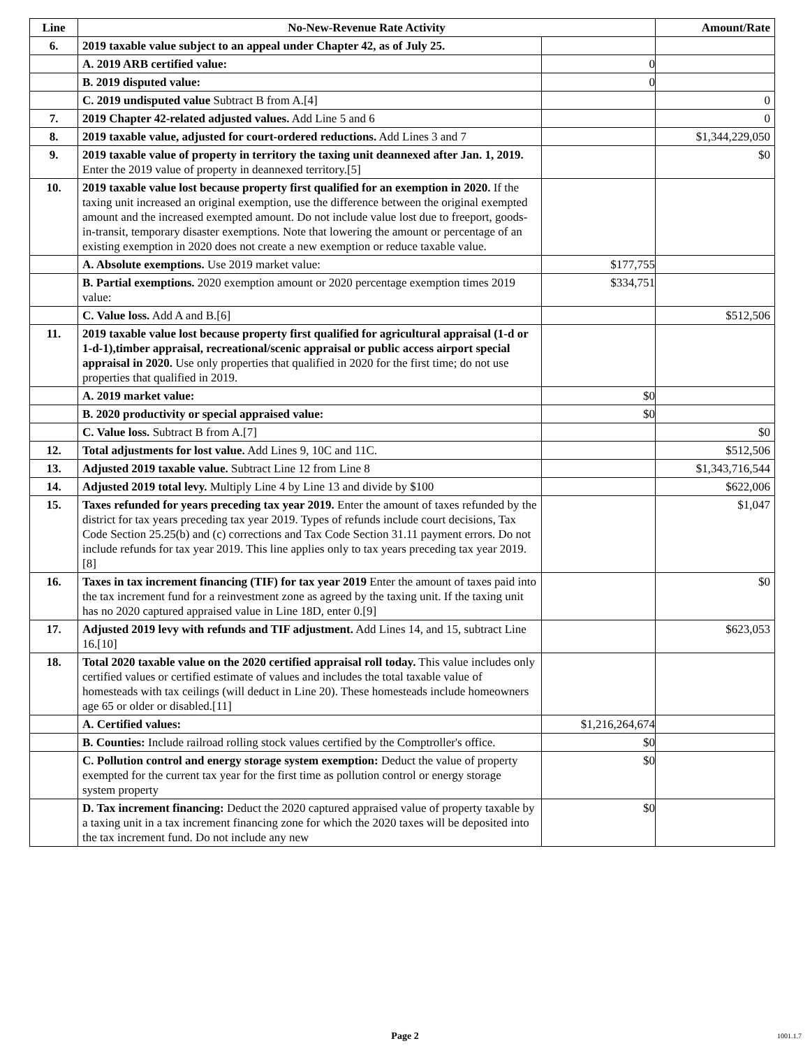| Line | No-New-Revenue Rate Activity | | Amount/Rate |
| --- | --- | --- | --- |
| 6. | 2019 taxable value subject to an appeal under Chapter 42, as of July 25. | | |
| | A. 2019 ARB certified value: | 0 | |
| | B. 2019 disputed value: | 0 | |
| | C. 2019 undisputed value Subtract B from A.[4] | | 0 |
| 7. | 2019 Chapter 42-related adjusted values. Add Line 5 and 6 | | 0 |
| 8. | 2019 taxable value, adjusted for court-ordered reductions. Add Lines 3 and 7 | | $1,344,229,050 |
| 9. | 2019 taxable value of property in territory the taxing unit deannexed after Jan. 1, 2019. Enter the 2019 value of property in deannexed territory.[5] | | $0 |
| 10. | 2019 taxable value lost because property first qualified for an exemption in 2020. If the taxing unit increased an original exemption, use the difference between the original exempted amount and the increased exempted amount. Do not include value lost due to freeport, goods-in-transit, temporary disaster exemptions. Note that lowering the amount or percentage of an existing exemption in 2020 does not create a new exemption or reduce taxable value. | | |
| | A. Absolute exemptions. Use 2019 market value: | $177,755 | |
| | B. Partial exemptions. 2020 exemption amount or 2020 percentage exemption times 2019 value: | $334,751 | |
| | C. Value loss. Add A and B.[6] | | $512,506 |
| 11. | 2019 taxable value lost because property first qualified for agricultural appraisal (1-d or 1-d-1),timber appraisal, recreational/scenic appraisal or public access airport special appraisal in 2020. Use only properties that qualified in 2020 for the first time; do not use properties that qualified in 2019. | | |
| | A. 2019 market value: | $0 | |
| | B. 2020 productivity or special appraised value: | $0 | |
| | C. Value loss. Subtract B from A.[7] | | $0 |
| 12. | Total adjustments for lost value. Add Lines 9, 10C and 11C. | | $512,506 |
| 13. | Adjusted 2019 taxable value. Subtract Line 12 from Line 8 | | $1,343,716,544 |
| 14. | Adjusted 2019 total levy. Multiply Line 4 by Line 13 and divide by $100 | | $622,006 |
| 15. | Taxes refunded for years preceding tax year 2019. Enter the amount of taxes refunded by the district for tax years preceding tax year 2019. Types of refunds include court decisions, Tax Code Section 25.25(b) and (c) corrections and Tax Code Section 31.11 payment errors. Do not include refunds for tax year 2019. This line applies only to tax years preceding tax year 2019.[8] | | $1,047 |
| 16. | Taxes in tax increment financing (TIF) for tax year 2019 Enter the amount of taxes paid into the tax increment fund for a reinvestment zone as agreed by the taxing unit. If the taxing unit has no 2020 captured appraised value in Line 18D, enter 0.[9] | | $0 |
| 17. | Adjusted 2019 levy with refunds and TIF adjustment. Add Lines 14, and 15, subtract Line 16.[10] | | $623,053 |
| 18. | Total 2020 taxable value on the 2020 certified appraisal roll today. This value includes only certified values or certified estimate of values and includes the total taxable value of homesteads with tax ceilings (will deduct in Line 20). These homesteads include homeowners age 65 or older or disabled.[11] | | |
| | A. Certified values: | $1,216,264,674 | |
| | B. Counties: Include railroad rolling stock values certified by the Comptroller's office. | $0 | |
| | C. Pollution control and energy storage system exemption: Deduct the value of property exempted for the current tax year for the first time as pollution control or energy storage system property | $0 | |
| | D. Tax increment financing: Deduct the 2020 captured appraised value of property taxable by a taxing unit in a tax increment financing zone for which the 2020 taxes will be deposited into the tax increment fund. Do not include any new | $0 | |
Page 2 1001.1.7